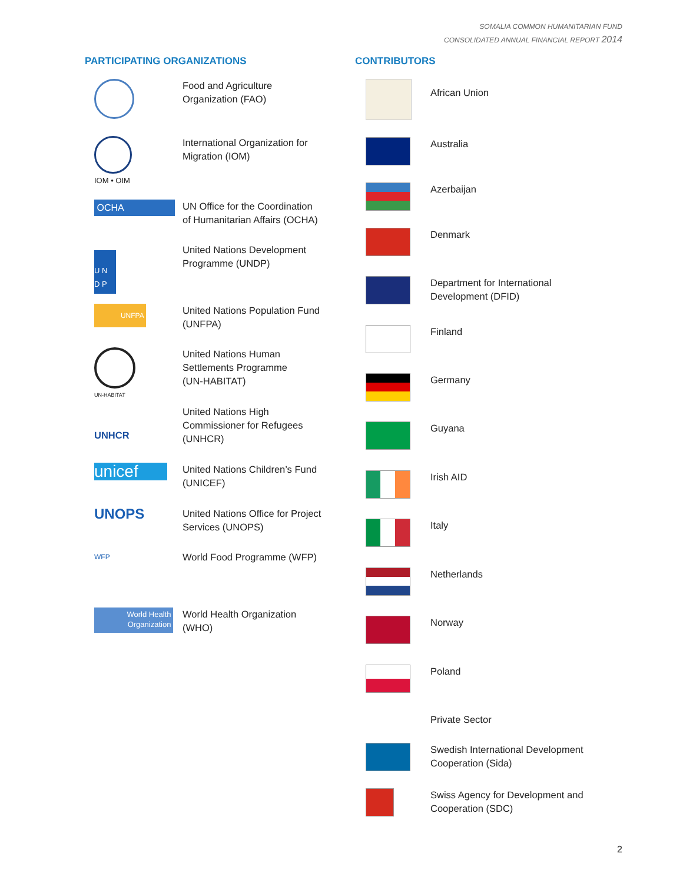SOMALIA COMMON HUMANITARIAN FUND
CONSOLIDATED ANNUAL FINANCIAL REPORT 2014
PARTICIPATING ORGANIZATIONS
Food and Agriculture
Organization (FAO)
IOM • OIM
International Organization for
Migration (IOM)
OCHA
UN Office for the Coordination
of Humanitarian Affairs (OCHA)
U N
D P
United Nations Development
Programme (UNDP)
UNFPA
United Nations Population Fund
(UNFPA)
UN-HABITAT
United Nations Human
Settlements Programme
(UN-HABITAT)
UNHCR
United Nations High
Commissioner for Refugees
(UNHCR)
unicef
United Nations Children’s Fund
(UNICEF)
UNOPS
United Nations Office for Project
Services (UNOPS)
WFP
World Food Programme (WFP)
World Health
Organization
World Health Organization
(WHO)
CONTRIBUTORS
African Union
Australia
Azerbaijan
Denmark
Department for International
Development (DFID)
Finland
Germany
Guyana
Irish AID
Italy
Netherlands
Norway
Poland
Private Sector
Swedish International Development
Cooperation (Sida)
Swiss Agency for Development and
Cooperation (SDC)
2